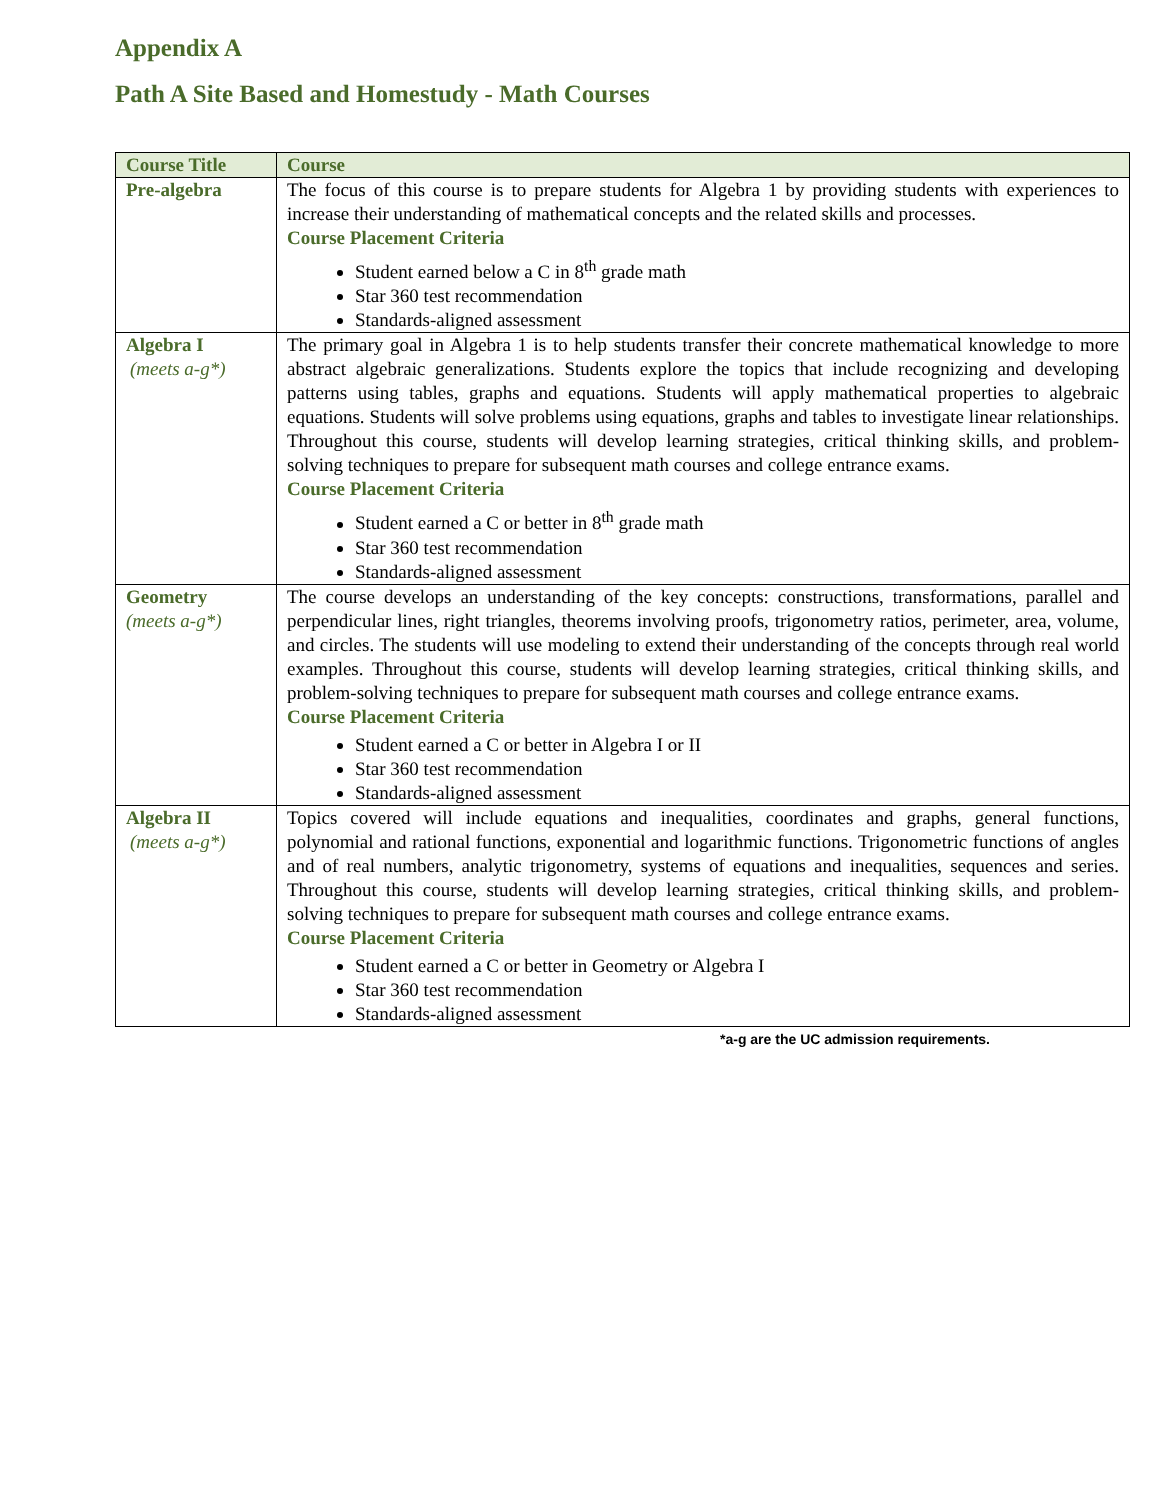Appendix A
Path A Site Based and Homestudy - Math Courses
| Course Title | Course |
| --- | --- |
| Pre-algebra | The focus of this course is to prepare students for Algebra 1 by providing students with experiences to increase their understanding of mathematical concepts and the related skills and processes. Course Placement Criteria Student earned below a C in 8<sup>th</sup> grade math Star 360 test recommendation Standards-aligned assessment |
| Algebra I (meets a-g*) | The primary goal in Algebra 1 is to help students transfer their concrete mathematical knowledge to more abstract algebraic generalizations. Students explore the topics that include recognizing and developing patterns using tables, graphs and equations. Students will apply mathematical properties to algebraic equations. Students will solve problems using equations, graphs and tables to investigate linear relationships. Throughout this course, students will develop learning strategies, critical thinking skills, and problem-solving techniques to prepare for subsequent math courses and college entrance exams. Course Placement Criteria Student earned a C or better in 8<sup>th</sup> grade math Star 360 test recommendation Standards-aligned assessment |
| Geometry (meets a-g*) | The course develops an understanding of the key concepts: constructions, transformations, parallel and perpendicular lines, right triangles, theorems involving proofs, trigonometry ratios, perimeter, area, volume, and circles. The students will use modeling to extend their understanding of the concepts through real world examples. Throughout this course, students will develop learning strategies, critical thinking skills, and problem-solving techniques to prepare for subsequent math courses and college entrance exams. Course Placement Criteria Student earned a C or better in Algebra I or II Star 360 test recommendation Standards-aligned assessment |
| Algebra II (meets a-g*) | Topics covered will include equations and inequalities, coordinates and graphs, general functions, polynomial and rational functions, exponential and logarithmic functions. Trigonometric functions of angles and of real numbers, analytic trigonometry, systems of equations and inequalities, sequences and series. Throughout this course, students will develop learning strategies, critical thinking skills, and problem-solving techniques to prepare for subsequent math courses and college entrance exams. Course Placement Criteria Student earned a C or better in Geometry or Algebra I Star 360 test recommendation Standards-aligned assessment |
*a-g are the UC admission requirements.